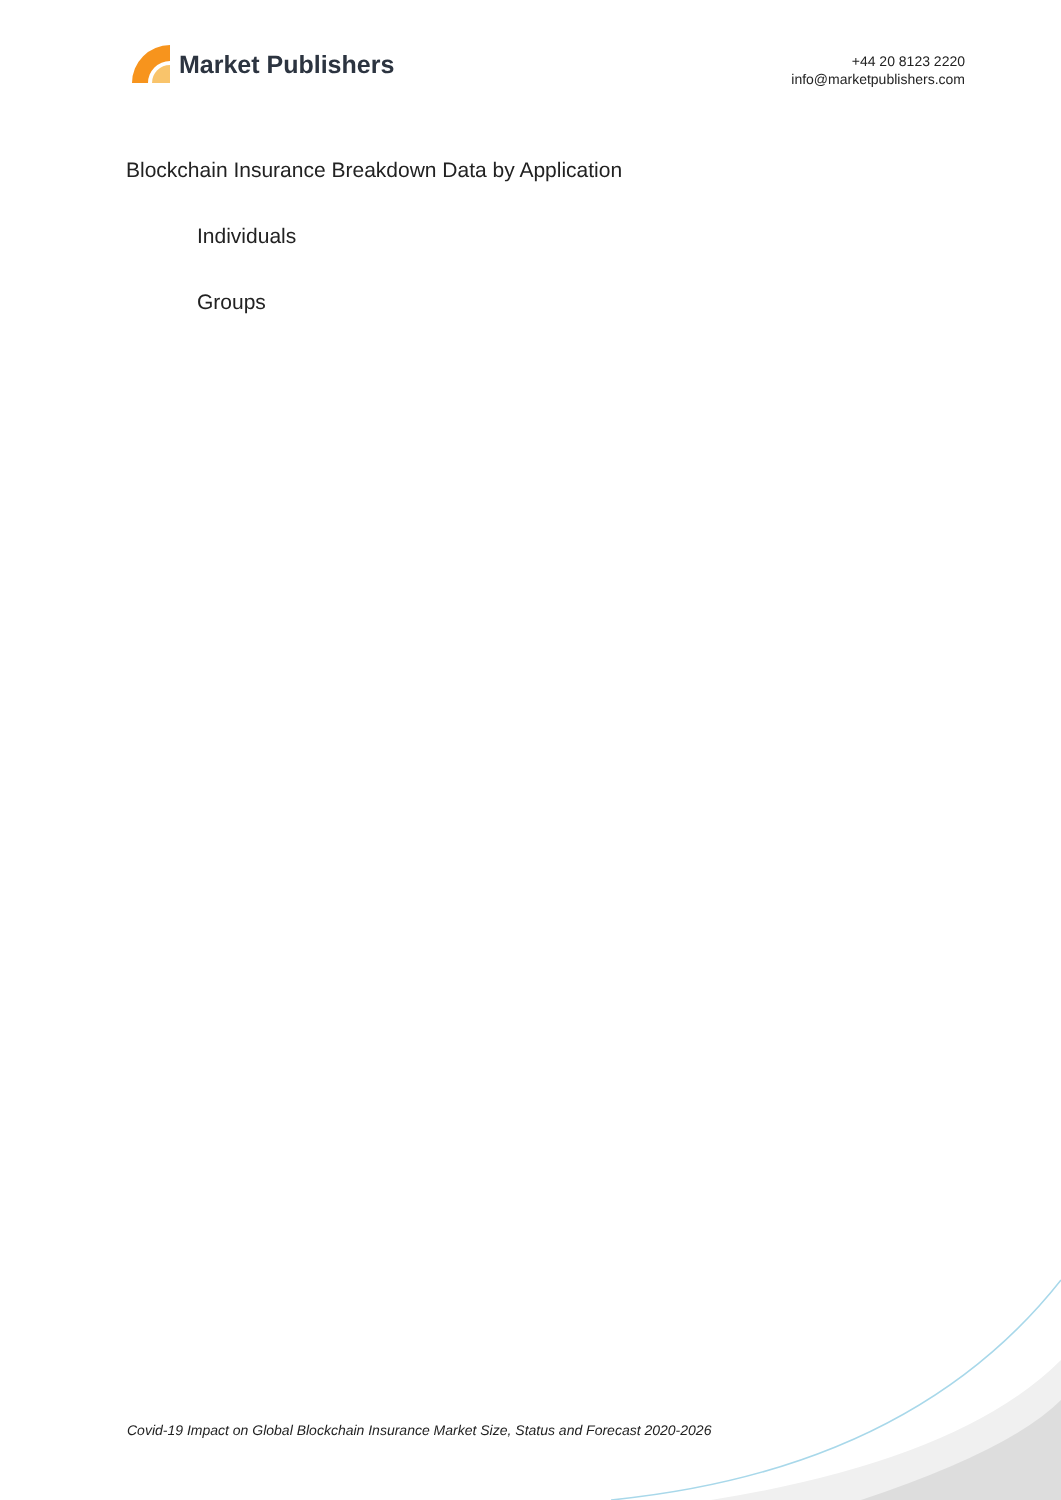Market Publishers
+44 20 8123 2220
info@marketpublishers.com
Blockchain Insurance Breakdown Data by Application
Individuals
Groups
Covid-19 Impact on Global Blockchain Insurance Market Size, Status and Forecast 2020-2026